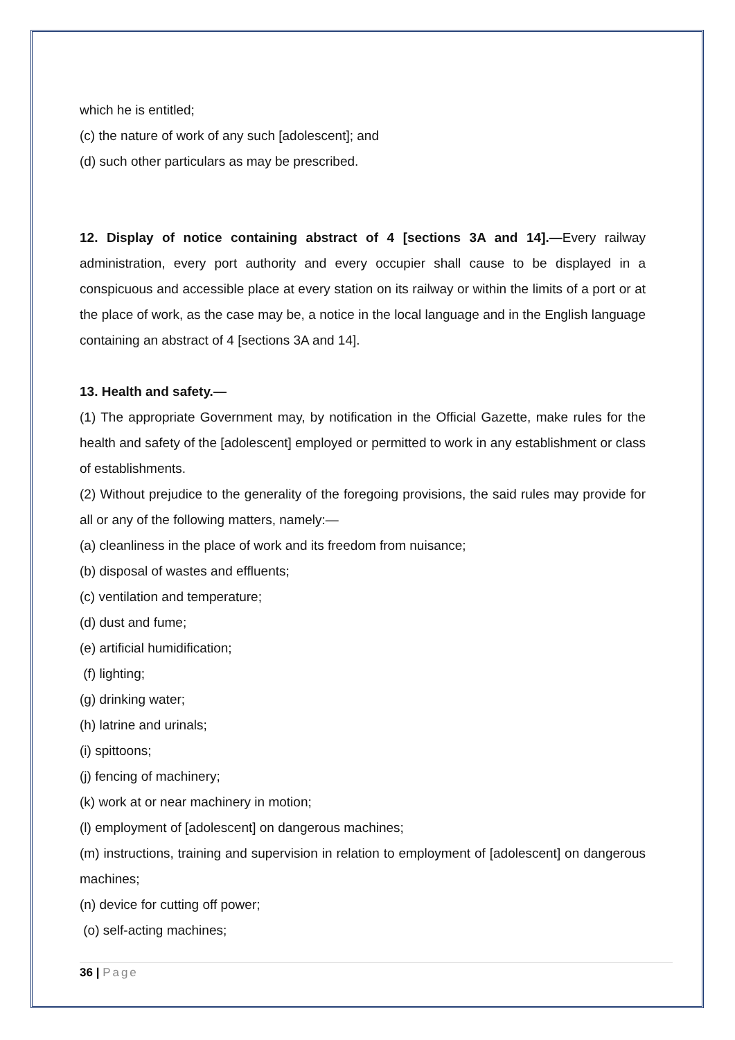which he is entitled;
(c) the nature of work of any such [adolescent]; and
(d) such other particulars as may be prescribed.
12. Display of notice containing abstract of 4 [sections 3A and 14].—Every railway administration, every port authority and every occupier shall cause to be displayed in a conspicuous and accessible place at every station on its railway or within the limits of a port or at the place of work, as the case may be, a notice in the local language and in the English language containing an abstract of 4 [sections 3A and 14].
13. Health and safety.—
(1) The appropriate Government may, by notification in the Official Gazette, make rules for the health and safety of the [adolescent] employed or permitted to work in any establishment or class of establishments.
(2) Without prejudice to the generality of the foregoing provisions, the said rules may provide for all or any of the following matters, namely:—
(a) cleanliness in the place of work and its freedom from nuisance;
(b) disposal of wastes and effluents;
(c) ventilation and temperature;
(d) dust and fume;
(e) artificial humidification;
(f) lighting;
(g) drinking water;
(h) latrine and urinals;
(i) spittoons;
(j) fencing of machinery;
(k) work at or near machinery in motion;
(l) employment of [adolescent] on dangerous machines;
(m) instructions, training and supervision in relation to employment of [adolescent] on dangerous machines;
(n) device for cutting off power;
(o) self-acting machines;
36 | Page